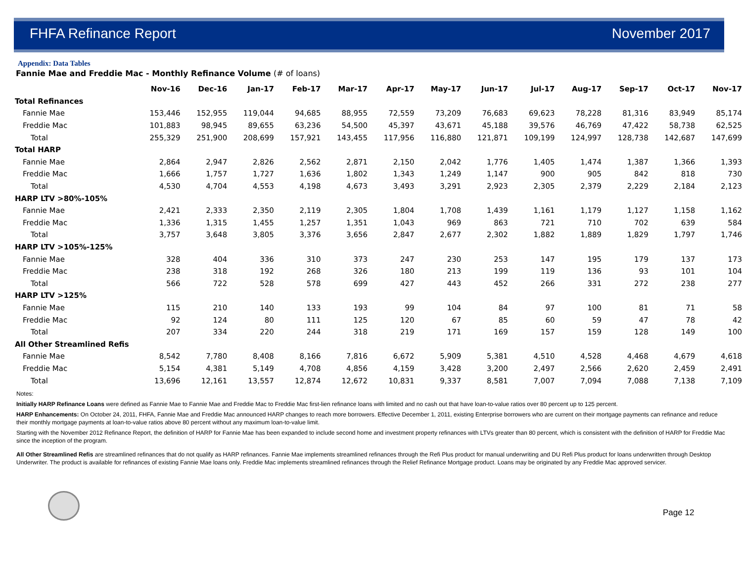FHFA Refinance Report November 2017
Appendix: Data Tables
Fannie Mae and Freddie Mac - Monthly Refinance Volume (# of loans)
| | Nov-16 | Dec-16 | Jan-17 | Feb-17 | Mar-17 | Apr-17 | May-17 | Jun-17 | Jul-17 | Aug-17 | Sep-17 | Oct-17 | Nov-17 |
| --- | --- | --- | --- | --- | --- | --- | --- | --- | --- | --- | --- | --- | --- |
| Total Refinances | | | | | | | | | | | | | |
| Fannie Mae | 153,446 | 152,955 | 119,044 | 94,685 | 88,955 | 72,559 | 73,209 | 76,683 | 69,623 | 78,228 | 81,316 | 83,949 | 85,174 |
| Freddie Mac | 101,883 | 98,945 | 89,655 | 63,236 | 54,500 | 45,397 | 43,671 | 45,188 | 39,576 | 46,769 | 47,422 | 58,738 | 62,525 |
| Total | 255,329 | 251,900 | 208,699 | 157,921 | 143,455 | 117,956 | 116,880 | 121,871 | 109,199 | 124,997 | 128,738 | 142,687 | 147,699 |
| Total HARP | | | | | | | | | | | | | |
| Fannie Mae | 2,864 | 2,947 | 2,826 | 2,562 | 2,871 | 2,150 | 2,042 | 1,776 | 1,405 | 1,474 | 1,387 | 1,366 | 1,393 |
| Freddie Mac | 1,666 | 1,757 | 1,727 | 1,636 | 1,802 | 1,343 | 1,249 | 1,147 | 900 | 905 | 842 | 818 | 730 |
| Total | 4,530 | 4,704 | 4,553 | 4,198 | 4,673 | 3,493 | 3,291 | 2,923 | 2,305 | 2,379 | 2,229 | 2,184 | 2,123 |
| HARP LTV >80%-105% | | | | | | | | | | | | | |
| Fannie Mae | 2,421 | 2,333 | 2,350 | 2,119 | 2,305 | 1,804 | 1,708 | 1,439 | 1,161 | 1,179 | 1,127 | 1,158 | 1,162 |
| Freddie Mac | 1,336 | 1,315 | 1,455 | 1,257 | 1,351 | 1,043 | 969 | 863 | 721 | 710 | 702 | 639 | 584 |
| Total | 3,757 | 3,648 | 3,805 | 3,376 | 3,656 | 2,847 | 2,677 | 2,302 | 1,882 | 1,889 | 1,829 | 1,797 | 1,746 |
| HARP LTV >105%-125% | | | | | | | | | | | | | |
| Fannie Mae | 328 | 404 | 336 | 310 | 373 | 247 | 230 | 253 | 147 | 195 | 179 | 137 | 173 |
| Freddie Mac | 238 | 318 | 192 | 268 | 326 | 180 | 213 | 199 | 119 | 136 | 93 | 101 | 104 |
| Total | 566 | 722 | 528 | 578 | 699 | 427 | 443 | 452 | 266 | 331 | 272 | 238 | 277 |
| HARP LTV >125% | | | | | | | | | | | | | |
| Fannie Mae | 115 | 210 | 140 | 133 | 193 | 99 | 104 | 84 | 97 | 100 | 81 | 71 | 58 |
| Freddie Mac | 92 | 124 | 80 | 111 | 125 | 120 | 67 | 85 | 60 | 59 | 47 | 78 | 42 |
| Total | 207 | 334 | 220 | 244 | 318 | 219 | 171 | 169 | 157 | 159 | 128 | 149 | 100 |
| All Other Streamlined Refis | | | | | | | | | | | | | |
| Fannie Mae | 8,542 | 7,780 | 8,408 | 8,166 | 7,816 | 6,672 | 5,909 | 5,381 | 4,510 | 4,528 | 4,468 | 4,679 | 4,618 |
| Freddie Mac | 5,154 | 4,381 | 5,149 | 4,708 | 4,856 | 4,159 | 3,428 | 3,200 | 2,497 | 2,566 | 2,620 | 2,459 | 2,491 |
| Total | 13,696 | 12,161 | 13,557 | 12,874 | 12,672 | 10,831 | 9,337 | 8,581 | 7,007 | 7,094 | 7,088 | 7,138 | 7,109 |
Notes:
Initially HARP Refinance Loans were defined as Fannie Mae to Fannie Mae and Freddie Mac to Freddie Mac first-lien refinance loans with limited and no cash out that have loan-to-value ratios over 80 percent up to 125 percent.
HARP Enhancements: On October 24, 2011, FHFA, Fannie Mae and Freddie Mac announced HARP changes to reach more borrowers. Effective December 1, 2011, existing Enterprise borrowers who are current on their mortgage payments can refinance and reduce their monthly mortgage payments at loan-to-value ratios above 80 percent without any maximum loan-to-value limit.
Starting with the November 2012 Refinance Report, the definition of HARP for Fannie Mae has been expanded to include second home and investment property refinances with LTVs greater than 80 percent, which is consistent with the definition of HARP for Freddie Mac since the inception of the program.
All Other Streamlined Refis are streamlined refinances that do not qualify as HARP refinances. Fannie Mae implements streamlined refinances through the Refi Plus product for manual underwriting and DU Refi Plus product for loans underwritten through Desktop Underwriter. The product is available for refinances of existing Fannie Mae loans only. Freddie Mac implements streamlined refinances through the Relief Refinance Mortgage product. Loans may be originated by any Freddie Mac approved servicer.
Page 12